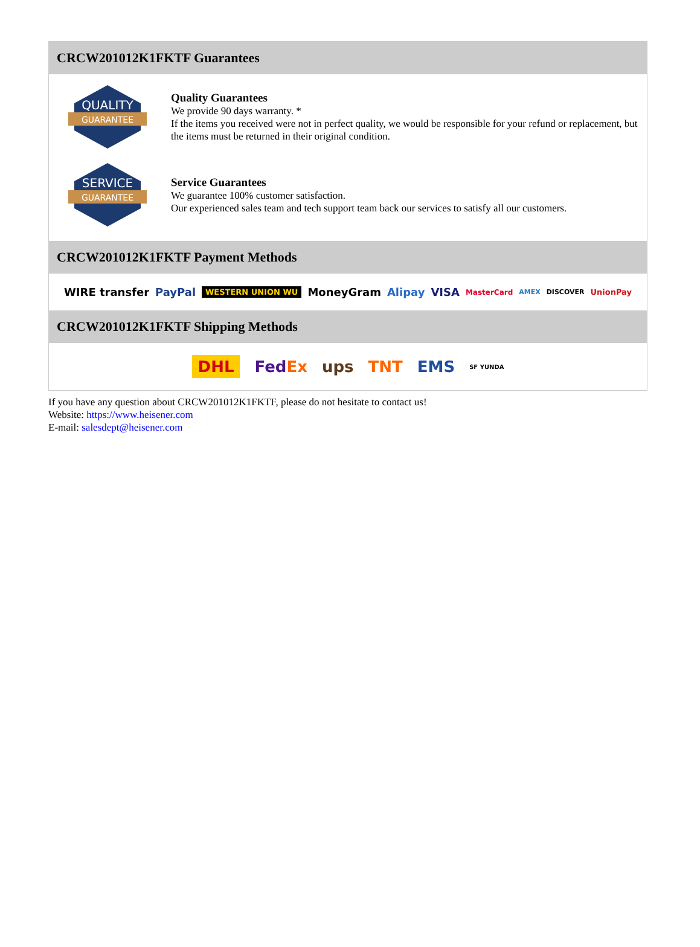CRCW201012K1FKTF Guarantees
QUALITY
GUARANTEE
Quality Guarantees
We provide 90 days warranty. *
If the items you received were not in perfect quality, we would be responsible for your refund or replacement, but the items must be returned in their original condition.
SERVICE
GUARANTEE
Service Guarantees
We guarantee 100% customer satisfaction.
Our experienced sales team and tech support team back our services to satisfy all our customers.
CRCW201012K1FKTF Payment Methods
WIRE transfer PayPal WESTERN UNION WU MoneyGram Alipay VISA MasterCard AMEX DISCOVER UnionPay
CRCW201012K1FKTF Shipping Methods
DHL FedEx ups TNT EMS SF YUNDA
If you have any question about CRCW201012K1FKTF, please do not hesitate to contact us!
Website: https://www.heisener.com
E-mail: salesdept@heisener.com